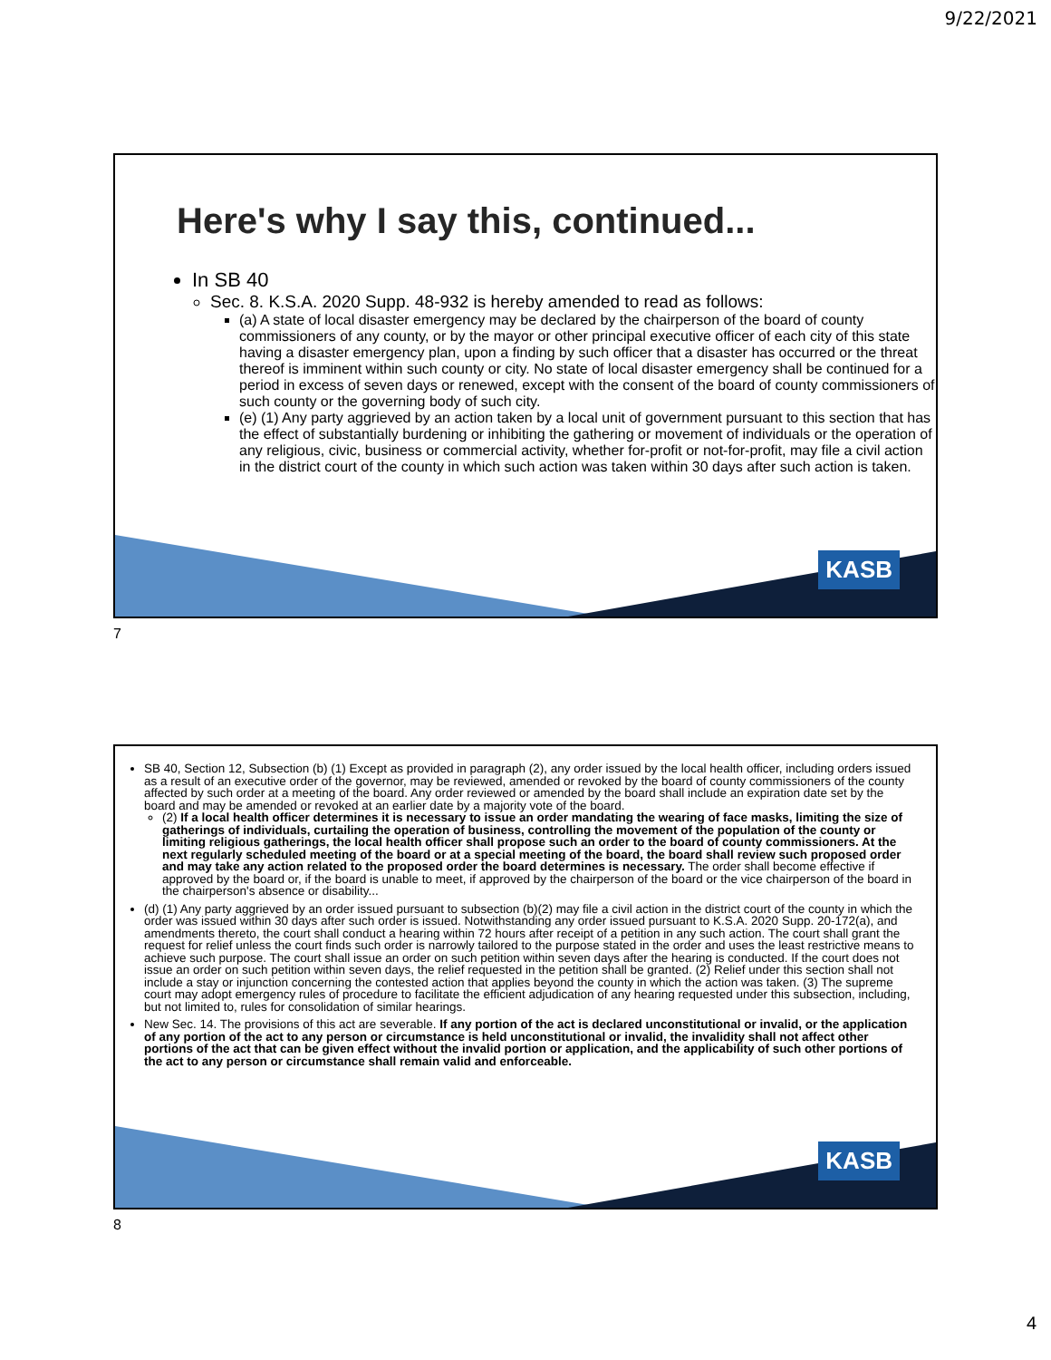9/22/2021
KASB
Here's why I say this, continued...
In SB 40
Sec. 8. K.S.A. 2020 Supp. 48-932 is hereby amended to read as follows:
(a) A state of local disaster emergency may be declared by the chairperson of the board of county commissioners of any county, or by the mayor or other principal executive officer of each city of this state having a disaster emergency plan, upon a finding by such officer that a disaster has occurred or the threat thereof is imminent within such county or city. No state of local disaster emergency shall be continued for a period in excess of seven days or renewed, except with the consent of the board of county commissioners of such county or the governing body of such city.
(e) (1) Any party aggrieved by an action taken by a local unit of government pursuant to this section that has the effect of substantially burdening or inhibiting the gathering or movement of individuals or the operation of any religious, civic, business or commercial activity, whether for-profit or not-for-profit, may file a civil action in the district court of the county in which such action was taken within 30 days after such action is taken.
7
KASB
SB 40, Section 12, Subsection (b) (1) Except as provided in paragraph (2), any order issued by the local health officer, including orders issued as a result of an executive order of the governor, may be reviewed, amended or revoked by the board of county commissioners of the county affected by such order at a meeting of the board. Any order reviewed or amended by the board shall include an expiration date set by the board and may be amended or revoked at an earlier date by a majority vote of the board.
(2) If a local health officer determines it is necessary to issue an order mandating the wearing of face masks, limiting the size of gatherings of individuals, curtailing the operation of business, controlling the movement of the population of the county or limiting religious gatherings, the local health officer shall propose such an order to the board of county commissioners. At the next regularly scheduled meeting of the board or at a special meeting of the board, the board shall review such proposed order and may take any action related to the proposed order the board determines is necessary. The order shall become effective if approved by the board or, if the board is unable to meet, if approved by the chairperson of the board or the vice chairperson of the board in the chairperson's absence or disability...
(d) (1) Any party aggrieved by an order issued pursuant to subsection (b)(2) may file a civil action in the district court of the county in which the order was issued within 30 days after such order is issued. Notwithstanding any order issued pursuant to K.S.A. 2020 Supp. 20-172(a), and amendments thereto, the court shall conduct a hearing within 72 hours after receipt of a petition in any such action. The court shall grant the request for relief unless the court finds such order is narrowly tailored to the purpose stated in the order and uses the least restrictive means to achieve such purpose. The court shall issue an order on such petition within seven days after the hearing is conducted. If the court does not issue an order on such petition within seven days, the relief requested in the petition shall be granted. (2) Relief under this section shall not include a stay or injunction concerning the contested action that applies beyond the county in which the action was taken. (3) The supreme court may adopt emergency rules of procedure to facilitate the efficient adjudication of any hearing requested under this subsection, including, but not limited to, rules for consolidation of similar hearings.
New Sec. 14. The provisions of this act are severable. If any portion of the act is declared unconstitutional or invalid, or the application of any portion of the act to any person or circumstance is held unconstitutional or invalid, the invalidity shall not affect other portions of the act that can be given effect without the invalid portion or application, and the applicability of such other portions of the act to any person or circumstance shall remain valid and enforceable.
8
4